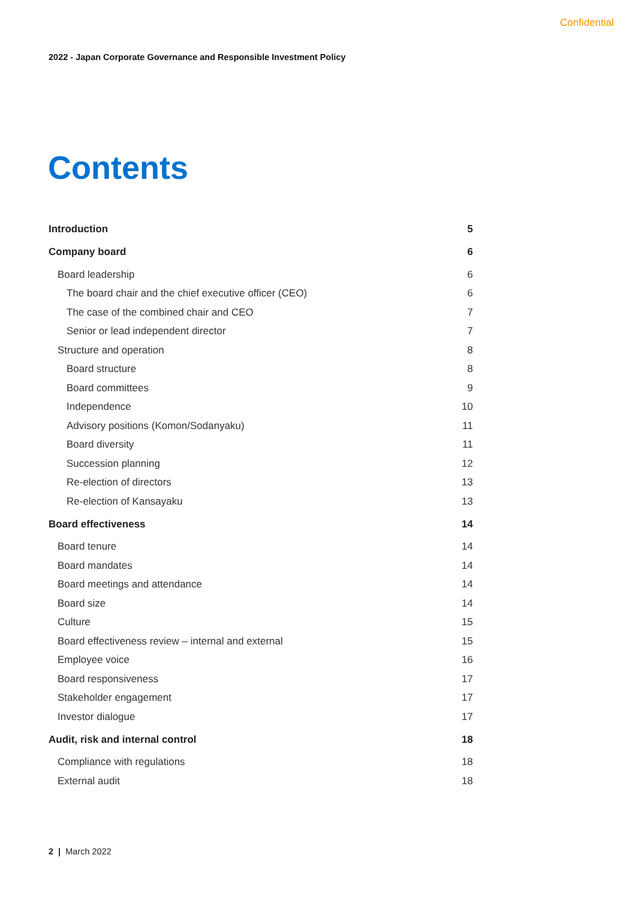Confidential
2022 - Japan Corporate Governance and Responsible Investment Policy
Contents
| Introduction | 5 |
| Company board | 6 |
| Board leadership | 6 |
| The board chair and the chief executive officer (CEO) | 6 |
| The case of the combined chair and CEO | 7 |
| Senior or lead independent director | 7 |
| Structure and operation | 8 |
| Board structure | 8 |
| Board committees | 9 |
| Independence | 10 |
| Advisory positions (Komon/Sodanyaku) | 11 |
| Board diversity | 11 |
| Succession planning | 12 |
| Re-election of directors | 13 |
| Re-election of Kansayaku | 13 |
| Board effectiveness | 14 |
| Board tenure | 14 |
| Board mandates | 14 |
| Board meetings and attendance | 14 |
| Board size | 14 |
| Culture | 15 |
| Board effectiveness review – internal and external | 15 |
| Employee voice | 16 |
| Board responsiveness | 17 |
| Stakeholder engagement | 17 |
| Investor dialogue | 17 |
| Audit, risk and internal control | 18 |
| Compliance with regulations | 18 |
| External audit | 18 |
2 | March 2022